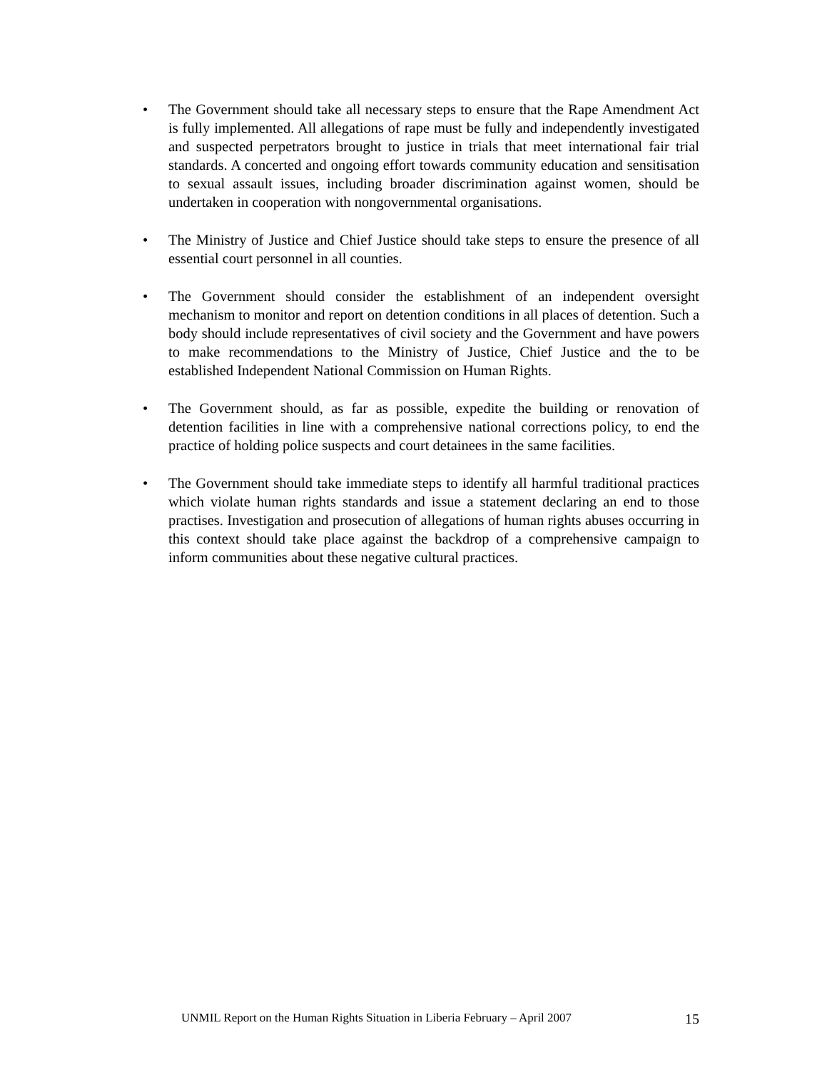• The Government should take all necessary steps to ensure that the Rape Amendment Act is fully implemented. All allegations of rape must be fully and independently investigated and suspected perpetrators brought to justice in trials that meet international fair trial standards. A concerted and ongoing effort towards community education and sensitisation to sexual assault issues, including broader discrimination against women, should be undertaken in cooperation with nongovernmental organisations.
• The Ministry of Justice and Chief Justice should take steps to ensure the presence of all essential court personnel in all counties.
• The Government should consider the establishment of an independent oversight mechanism to monitor and report on detention conditions in all places of detention. Such a body should include representatives of civil society and the Government and have powers to make recommendations to the Ministry of Justice, Chief Justice and the to be established Independent National Commission on Human Rights.
• The Government should, as far as possible, expedite the building or renovation of detention facilities in line with a comprehensive national corrections policy, to end the practice of holding police suspects and court detainees in the same facilities.
• The Government should take immediate steps to identify all harmful traditional practices which violate human rights standards and issue a statement declaring an end to those practises. Investigation and prosecution of allegations of human rights abuses occurring in this context should take place against the backdrop of a comprehensive campaign to inform communities about these negative cultural practices.
UNMIL Report on the Human Rights Situation in Liberia February – April 2007 15